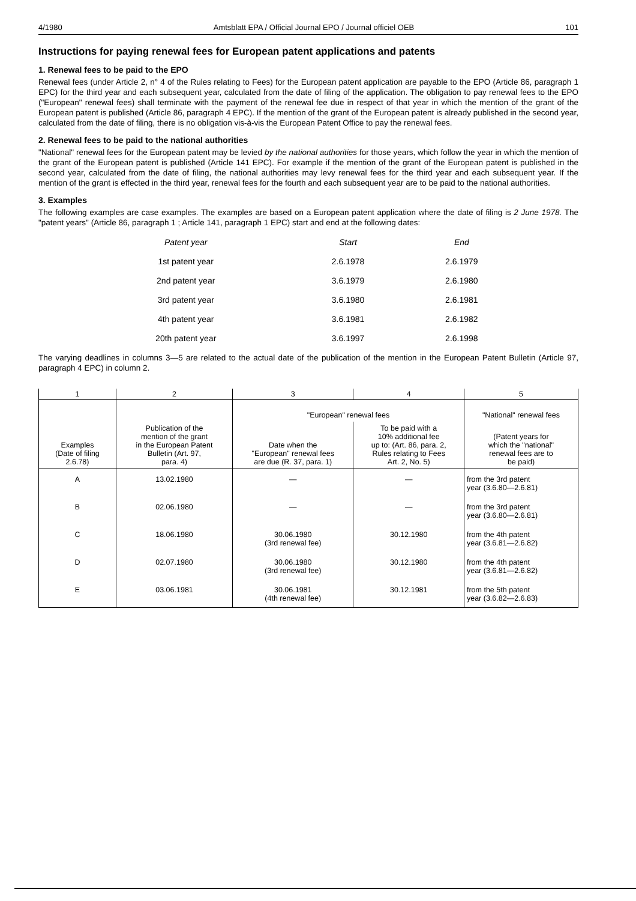4/1980 Amtsblatt EPA / Official Journal EPO / Journal officiel OEB 101
Instructions for paying renewal fees for European patent applications and patents
1. Renewal fees to be paid to the EPO
Renewal fees (under Article 2, n° 4 of the Rules relating to Fees) for the European patent application are payable to the EPO (Article 86, paragraph 1 EPC) for the third year and each subsequent year, calculated from the date of filing of the application. The obligation to pay renewal fees to the EPO ("European" renewal fees) shall terminate with the payment of the renewal fee due in respect of that year in which the mention of the grant of the European patent is published (Article 86, paragraph 4 EPC). If the mention of the grant of the European patent is already published in the second year, calculated from the date of filing, there is no obligation vis-à-vis the European Patent Office to pay the renewal fees.
2. Renewal fees to be paid to the national authorities
"National" renewal fees for the European patent may be levied by the national authorities for those years, which follow the year in which the mention of the grant of the European patent is published (Article 141 EPC). For example if the mention of the grant of the European patent is published in the second year, calculated from the date of filing, the national authorities may levy renewal fees for the third year and each subsequent year. If the mention of the grant is effected in the third year, renewal fees for the fourth and each subsequent year are to be paid to the national authorities.
3. Examples
The following examples are case examples. The examples are based on a European patent application where the date of filing is 2 June 1978. The "patent years" (Article 86, paragraph 1 ; Article 141, paragraph 1 EPC) start and end at the following dates:
| Patent year | Start | End |
| --- | --- | --- |
| 1st patent year | 2.6.1978 | 2.6.1979 |
| 2nd patent year | 3.6.1979 | 2.6.1980 |
| 3rd patent year | 3.6.1980 | 2.6.1981 |
| 4th patent year | 3.6.1981 | 2.6.1982 |
| 20th patent year | 3.6.1997 | 2.6.1998 |
The varying deadlines in columns 3—5 are related to the actual date of the publication of the mention in the European Patent Bulletin (Article 97, paragraph 4 EPC) in column 2.
| 1 | 2 | 3 | 4 | 5 |
| --- | --- | --- | --- | --- |
| Examples (Date of filing 2.6.78) | Publication of the mention of the grant in the European Patent Bulletin (Art. 97, para. 4) | "European" renewal fees | | "National" renewal fees |
| | | Date when the "European" renewal fees are due (R. 37, para. 1) | To be paid with a 10% additional fee up to: (Art. 86, para. 2, Rules relating to Fees Art. 2, No. 5) | (Patent years for which the "national" renewal fees are to be paid) |
| A | 13.02.1980 | — | — | from the 3rd patent year (3.6.80—2.6.81) |
| B | 02.06.1980 | — | — | from the 3rd patent year (3.6.80—2.6.81) |
| C | 18.06.1980 | 30.06.1980 (3rd renewal fee) | 30.12.1980 | from the 4th patent year (3.6.81—2.6.82) |
| D | 02.07.1980 | 30.06.1980 (3rd renewal fee) | 30.12.1980 | from the 4th patent year (3.6.81—2.6.82) |
| E | 03.06.1981 | 30.06.1981 (4th renewal fee) | 30.12.1981 | from the 5th patent year (3.6.82—2.6.83) |